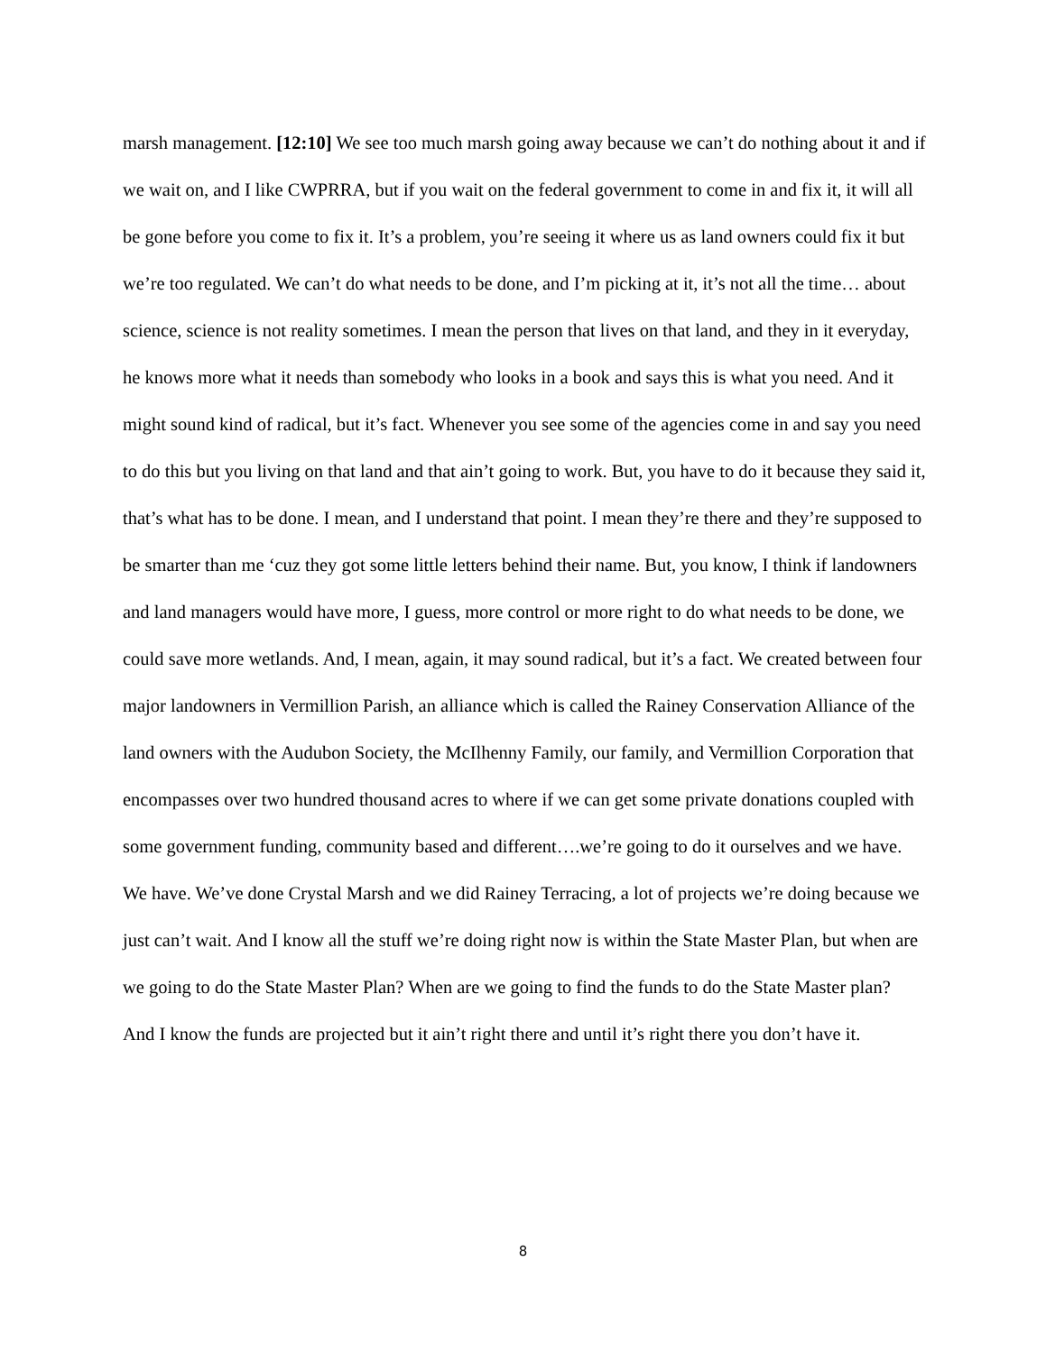marsh management. [12:10] We see too much marsh going away because we can’t do nothing about it and if we wait on, and I like CWPRRA, but if you wait on the federal government to come in and fix it, it will all be gone before you come to fix it. It’s a problem, you’re seeing it where us as land owners could fix it but we’re too regulated. We can’t do what needs to be done, and I’m picking at it, it’s not all the time… about science, science is not reality sometimes. I mean the person that lives on that land, and they in it everyday, he knows more what it needs than somebody who looks in a book and says this is what you need. And it might sound kind of radical, but it’s fact. Whenever you see some of the agencies come in and say you need to do this but you living on that land and that ain’t going to work. But, you have to do it because they said it, that’s what has to be done. I mean, and I understand that point. I mean they’re there and they’re supposed to be smarter than me ‘cuz they got some little letters behind their name. But, you know, I think if landowners and land managers would have more, I guess, more control or more right to do what needs to be done, we could save more wetlands. And, I mean, again, it may sound radical, but it’s a fact. We created between four major landowners in Vermillion Parish, an alliance which is called the Rainey Conservation Alliance of the land owners with the Audubon Society, the McIlhenny Family, our family, and Vermillion Corporation that encompasses over two hundred thousand acres to where if we can get some private donations coupled with some government funding, community based and different….we’re going to do it ourselves and we have. We have. We’ve done Crystal Marsh and we did Rainey Terracing, a lot of projects we’re doing because we just can’t wait. And I know all the stuff we’re doing right now is within the State Master Plan, but when are we going to do the State Master Plan? When are we going to find the funds to do the State Master plan? And I know the funds are projected but it ain’t right there and until it’s right there you don’t have it.
8